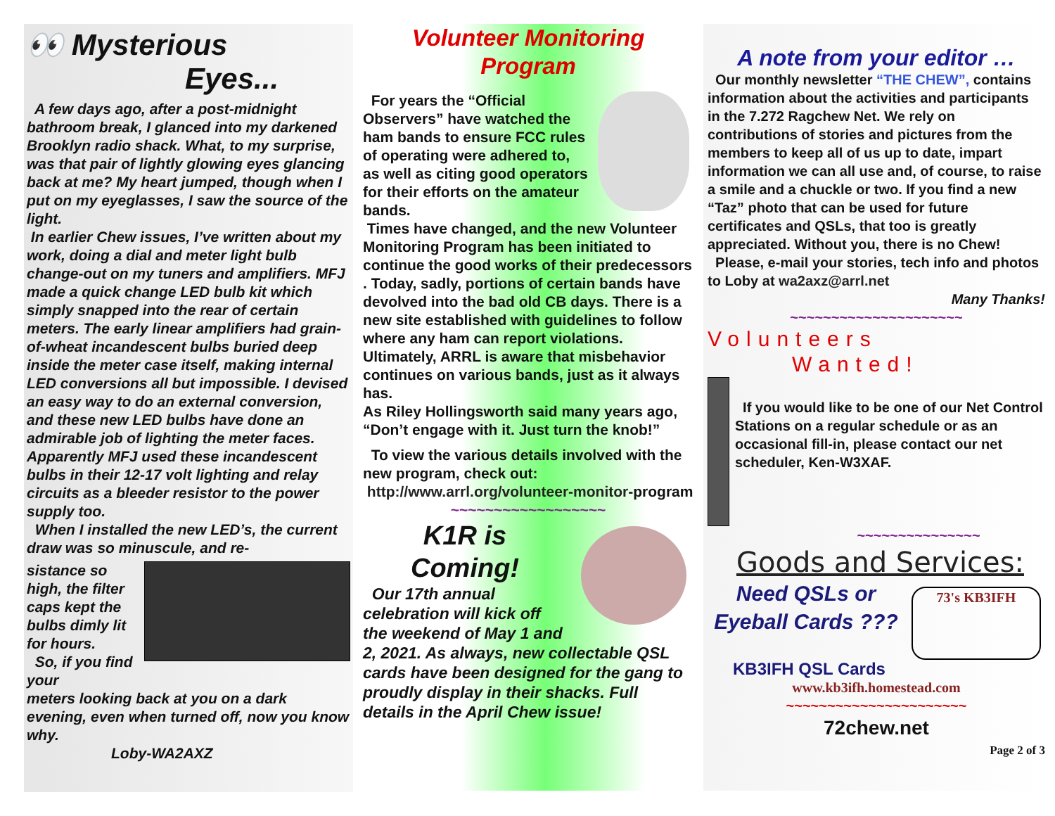👀 Mysterious
Eyes...
A few days ago, after a post-midnight bathroom break, I glanced into my darkened Brooklyn radio shack. What, to my surprise, was that pair of lightly glowing eyes glancing back at me? My heart jumped, though when I put on my eyeglasses, I saw the source of the light.
In earlier Chew issues, I’ve written about my work, doing a dial and meter light bulb change-out on my tuners and amplifiers. MFJ made a quick change LED bulb kit which simply snapped into the rear of certain meters. The early linear amplifiers had grain-of-wheat incandescent bulbs buried deep inside the meter case itself, making internal LED conversions all but impossible. I devised an easy way to do an external conversion, and these new LED bulbs have done an admirable job of lighting the meter faces. Apparently MFJ used these incandescent bulbs in their 12-17 volt lighting and relay circuits as a bleeder resistor to the power supply too.
When I installed the new LED’s, the current draw was so minuscule, and re-
sistance so high, the filter caps kept the bulbs dimly lit for hours.
So, if you find your
meters looking back at you on a dark evening, even when turned off, now you know why.
Loby-WA2AXZ
Volunteer Monitoring
Program
For years the “Official Observers” have watched the ham bands to ensure FCC rules of operating were adhered to, as well as citing good operators for their efforts on the amateur bands.
Times have changed, and the new Volunteer Monitoring Program has been initiated to continue the good works of their predecessors . Today, sadly, portions of certain bands have devolved into the bad old CB days. There is a new site established with guidelines to follow where any ham can report violations. Ultimately, ARRL is aware that misbehavior continues on various bands, just as it always has.
As Riley Hollingsworth said many years ago, “Don’t engage with it. Just turn the knob!”
To view the various details involved with the new program, check out:
http://www.arrl.org/volunteer-monitor-program
~~~~~~~~~~~~~~~~~~
K1R is
Coming!
Our 17th annual celebration will kick off the weekend of May 1 and
2, 2021. As always, new collectable QSL cards have been designed for the gang to proudly display in their shacks. Full details in the April Chew issue!
A note from your editor …
Our monthly newsletter “THE CHEW”, contains information about the activities and participants in the 7.272 Ragchew Net. We rely on contributions of stories and pictures from the members to keep all of us up to date, impart information we can all use and, of course, to raise a smile and a chuckle or two. If you find a new “Taz” photo that can be used for future certificates and QSLs, that too is greatly appreciated. Without you, there is no Chew!
Please, e-mail your stories, tech info and photos to Loby at wa2axz@arrl.net
Many Thanks!
~~~~~~~~~~~~~~~~~~~~~
Volunteers
Wanted!
If you would like to be one of our Net Control Stations on a regular schedule or as an occasional fill-in, please contact our net scheduler, Ken-W3XAF.
~~~~~~~~~~~~~~~
Goods and Services:
Need QSLs or Eyeball Cards ???
73's KB3IFH
KB3IFH QSL Cards
www.kb3ifh.homestead.com
~~~~~~~~~~~~~~~~~~~~~~
72chew.net
Page 2 of 3